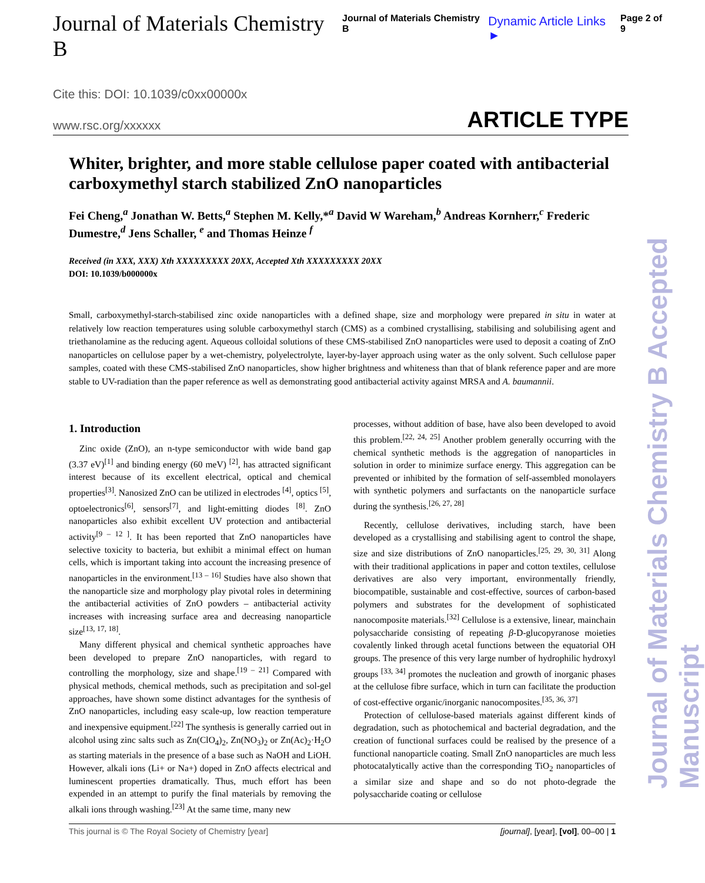Journal of Materials Chemistry B Journal of Materials Chemistry B Dynamic Article Links ► Page 2 of 9
Cite this: DOI: 10.1039/c0xx00000x
www.rsc.org/xxxxxx ARTICLE TYPE
Journal of Materials Chemistry B Accepted Manuscript
Whiter, brighter, and more stable cellulose paper coated with antibacterial carboxymethyl starch stabilized ZnO nanoparticles
Fei Cheng,<sup>a</sup> Jonathan W. Betts,<sup>a</sup> Stephen M. Kelly,*<sup>a</sup> David W Wareham,<sup>b</sup> Andreas Kornherr,<sup>c</sup> Frederic Dumestre,<sup>d</sup> Jens Schaller, <sup>e</sup> and Thomas Heinze <sup>f</sup>
Received (in XXX, XXX) Xth XXXXXXXXX 20XX, Accepted Xth XXXXXXXXX 20XX
DOI: 10.1039/b000000x
Small, carboxymethyl-starch-stabilised zinc oxide nanoparticles with a defined shape, size and morphology were prepared in situ in water at relatively low reaction temperatures using soluble carboxymethyl starch (CMS) as a combined crystallising, stabilising and solubilising agent and triethanolamine as the reducing agent. Aqueous colloidal solutions of these CMS-stabilised ZnO nanoparticles were used to deposit a coating of ZnO nanoparticles on cellulose paper by a wet-chemistry, polyelectrolyte, layer-by-layer approach using water as the only solvent. Such cellulose paper samples, coated with these CMS-stabilised ZnO nanoparticles, show higher brightness and whiteness than that of blank reference paper and are more stable to UV-radiation than the paper reference as well as demonstrating good antibacterial activity against MRSA and A. baumannii.
1. Introduction
Zinc oxide (ZnO), an n-type semiconductor with wide band gap (3.37 eV)<sup>[1]</sup> and binding energy (60 meV) <sup>[2]</sup>, has attracted significant interest because of its excellent electrical, optical and chemical properties<sup>[3]</sup>. Nanosized ZnO can be utilized in electrodes <sup>[4]</sup>, optics <sup>[5]</sup>, optoelectronics<sup>[6]</sup>, sensors<sup>[7]</sup>, and light-emitting diodes <sup>[8]</sup>. ZnO nanoparticles also exhibit excellent UV protection and antibacterial activity<sup>[9 – 12 ]</sup>. It has been reported that ZnO nanoparticles have selective toxicity to bacteria, but exhibit a minimal effect on human cells, which is important taking into account the increasing presence of nanoparticles in the environment.<sup>[13 – 16]</sup> Studies have also shown that the nanoparticle size and morphology play pivotal roles in determining the antibacterial activities of ZnO powders – antibacterial activity increases with increasing surface area and decreasing nanoparticle size<sup>[13, 17, 18]</sup>.
Many different physical and chemical synthetic approaches have been developed to prepare ZnO nanoparticles, with regard to controlling the morphology, size and shape.<sup>[19 – 21]</sup> Compared with physical methods, chemical methods, such as precipitation and sol-gel approaches, have shown some distinct advantages for the synthesis of ZnO nanoparticles, including easy scale-up, low reaction temperature and inexpensive equipment.<sup>[22]</sup> The synthesis is generally carried out in alcohol using zinc salts such as Zn(ClO<sub>4</sub>)<sub>2</sub>, Zn(NO<sub>3</sub>)<sub>2</sub> or Zn(Ac)<sub>2</sub>·H<sub>2</sub>O as starting materials in the presence of a base such as NaOH and LiOH. However, alkali ions (Li+ or Na+) doped in ZnO affects electrical and luminescent properties dramatically. Thus, much effort has been expended in an attempt to purify the final materials by removing the alkali ions through washing.<sup>[23]</sup> At the same time, many new
processes, without addition of base, have also been developed to avoid this problem.<sup>[22, 24, 25]</sup> Another problem generally occurring with the chemical synthetic methods is the aggregation of nanoparticles in solution in order to minimize surface energy. This aggregation can be prevented or inhibited by the formation of self-assembled monolayers with synthetic polymers and surfactants on the nanoparticle surface during the synthesis.<sup>[26, 27, 28]</sup>
Recently, cellulose derivatives, including starch, have been developed as a crystallising and stabilising agent to control the shape, size and size distributions of ZnO nanoparticles.<sup>[25, 29, 30, 31]</sup> Along with their traditional applications in paper and cotton textiles, cellulose derivatives are also very important, environmentally friendly, biocompatible, sustainable and cost-effective, sources of carbon-based polymers and substrates for the development of sophisticated nanocomposite materials.<sup>[32]</sup> Cellulose is a extensive, linear, mainchain polysaccharide consisting of repeating β-D-glucopyranose moieties covalently linked through acetal functions between the equatorial OH groups. The presence of this very large number of hydrophilic hydroxyl groups <sup>[33, 34]</sup> promotes the nucleation and growth of inorganic phases at the cellulose fibre surface, which in turn can facilitate the production of cost-effective organic/inorganic nanocomposites.<sup>[35, 36, 37]</sup>
Protection of cellulose-based materials against different kinds of degradation, such as photochemical and bacterial degradation, and the creation of functional surfaces could be realised by the presence of a functional nanoparticle coating. Small ZnO nanoparticles are much less photocatalytically active than the corresponding TiO<sub>2</sub> nanoparticles of a similar size and shape and so do not photo-degrade the polysaccharide coating or cellulose
This journal is © The Royal Society of Chemistry [year] [journal], [year], [vol], 00–00 | 1